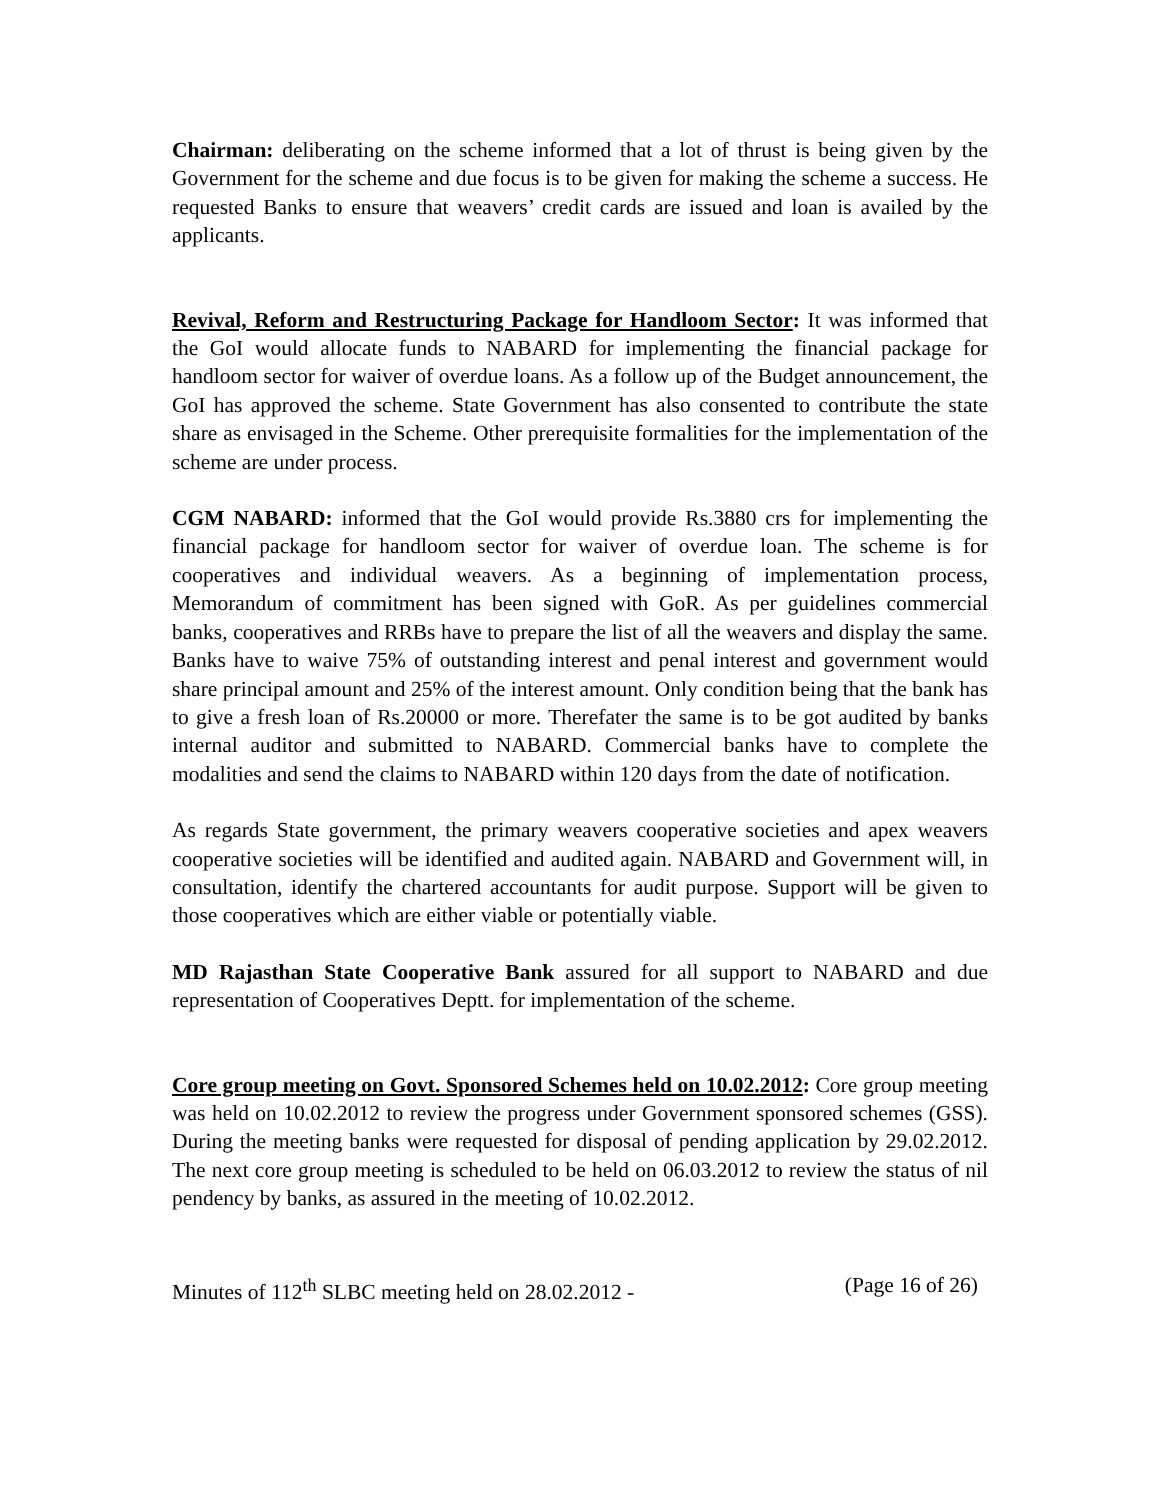Chairman: deliberating on the scheme informed that a lot of thrust is being given by the Government for the scheme and due focus is to be given for making the scheme a success. He requested Banks to ensure that weavers’ credit cards are issued and loan is availed by the applicants.
Revival, Reform and Restructuring Package for Handloom Sector: It was informed that the GoI would allocate funds to NABARD for implementing the financial package for handloom sector for waiver of overdue loans. As a follow up of the Budget announcement, the GoI has approved the scheme. State Government has also consented to contribute the state share as envisaged in the Scheme. Other prerequisite formalities for the implementation of the scheme are under process.
CGM NABARD: informed that the GoI would provide Rs.3880 crs for implementing the financial package for handloom sector for waiver of overdue loan. The scheme is for cooperatives and individual weavers. As a beginning of implementation process, Memorandum of commitment has been signed with GoR. As per guidelines commercial banks, cooperatives and RRBs have to prepare the list of all the weavers and display the same. Banks have to waive 75% of outstanding interest and penal interest and government would share principal amount and 25% of the interest amount. Only condition being that the bank has to give a fresh loan of Rs.20000 or more. Therefater the same is to be got audited by banks internal auditor and submitted to NABARD. Commercial banks have to complete the modalities and send the claims to NABARD within 120 days from the date of notification.
As regards State government, the primary weavers cooperative societies and apex weavers cooperative societies will be identified and audited again. NABARD and Government will, in consultation, identify the chartered accountants for audit purpose. Support will be given to those cooperatives which are either viable or potentially viable.
MD Rajasthan State Cooperative Bank assured for all support to NABARD and due representation of Cooperatives Deptt. for implementation of the scheme.
Core group meeting on Govt. Sponsored Schemes held on 10.02.2012: Core group meeting was held on 10.02.2012 to review the progress under Government sponsored schemes (GSS). During the meeting banks were requested for disposal of pending application by 29.02.2012. The next core group meeting is scheduled to be held on 06.03.2012 to review the status of nil pendency by banks, as assured in the meeting of 10.02.2012.
Minutes of 112<sup>th</sup> SLBC meeting held on 28.02.2012 - (Page 16 of 26)